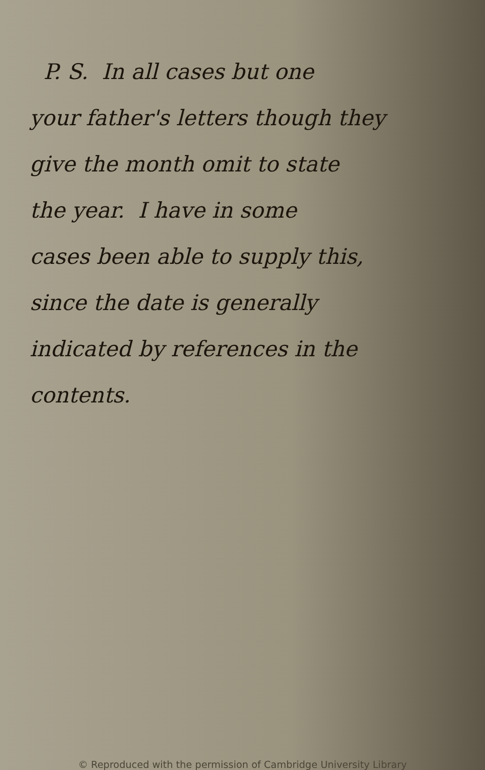P. S. In all cases but one
your father's letters though they
give the month omit to state
the year. I have in some
cases been able to supply this,
since the date is generally
indicated by references in the
contents.
© Reproduced with the permission of Cambridge University Library